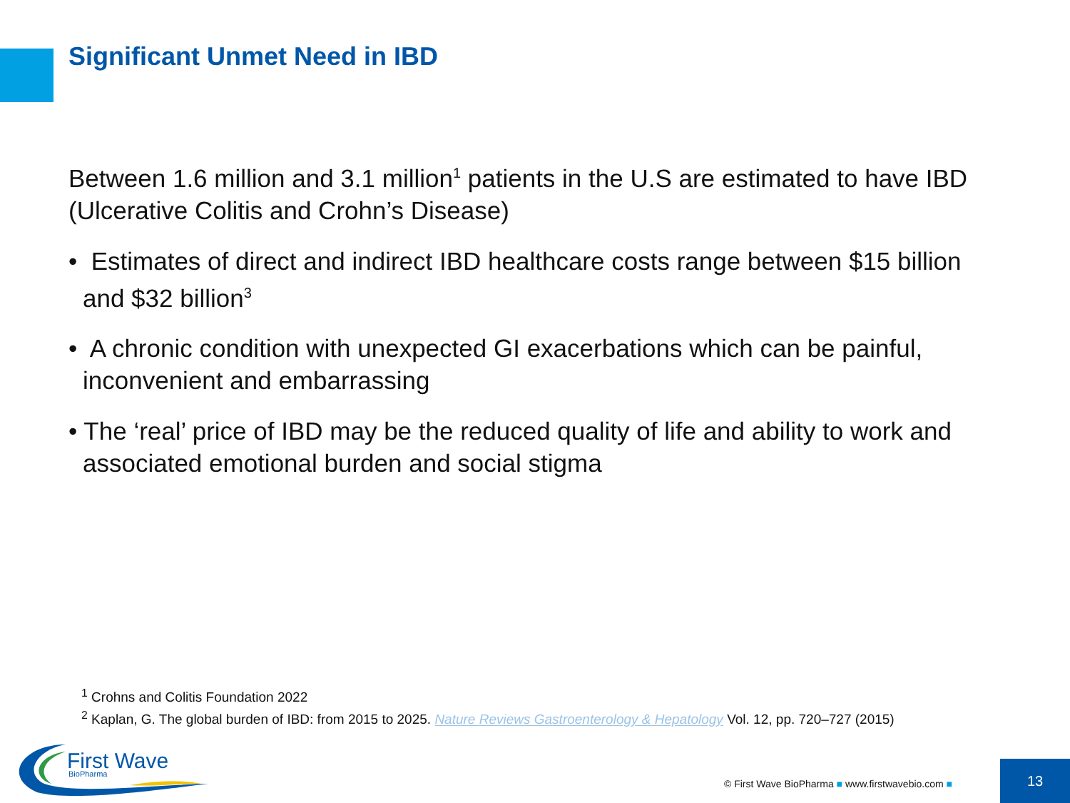Significant Unmet Need in IBD
Between 1.6 million and 3.1 million<sup>1</sup> patients in the U.S are estimated to have IBD (Ulcerative Colitis and Crohn’s Disease)
• Estimates of direct and indirect IBD healthcare costs range between $15 billion and $32 billion<sup>3</sup>
• A chronic condition with unexpected GI exacerbations which can be painful, inconvenient and embarrassing
• The ‘real’ price of IBD may be the reduced quality of life and ability to work and associated emotional burden and social stigma
<sup>1</sup> Crohns and Colitis Foundation 2022
<sup>2</sup> Kaplan, G. The global burden of IBD: from 2015 to 2025. Nature Reviews Gastroenterology & Hepatology Vol. 12, pp. 720–727 (2015)
First Wave
BioPharma
© First Wave BioPharma ■ www.firstwavebio.com ■
13